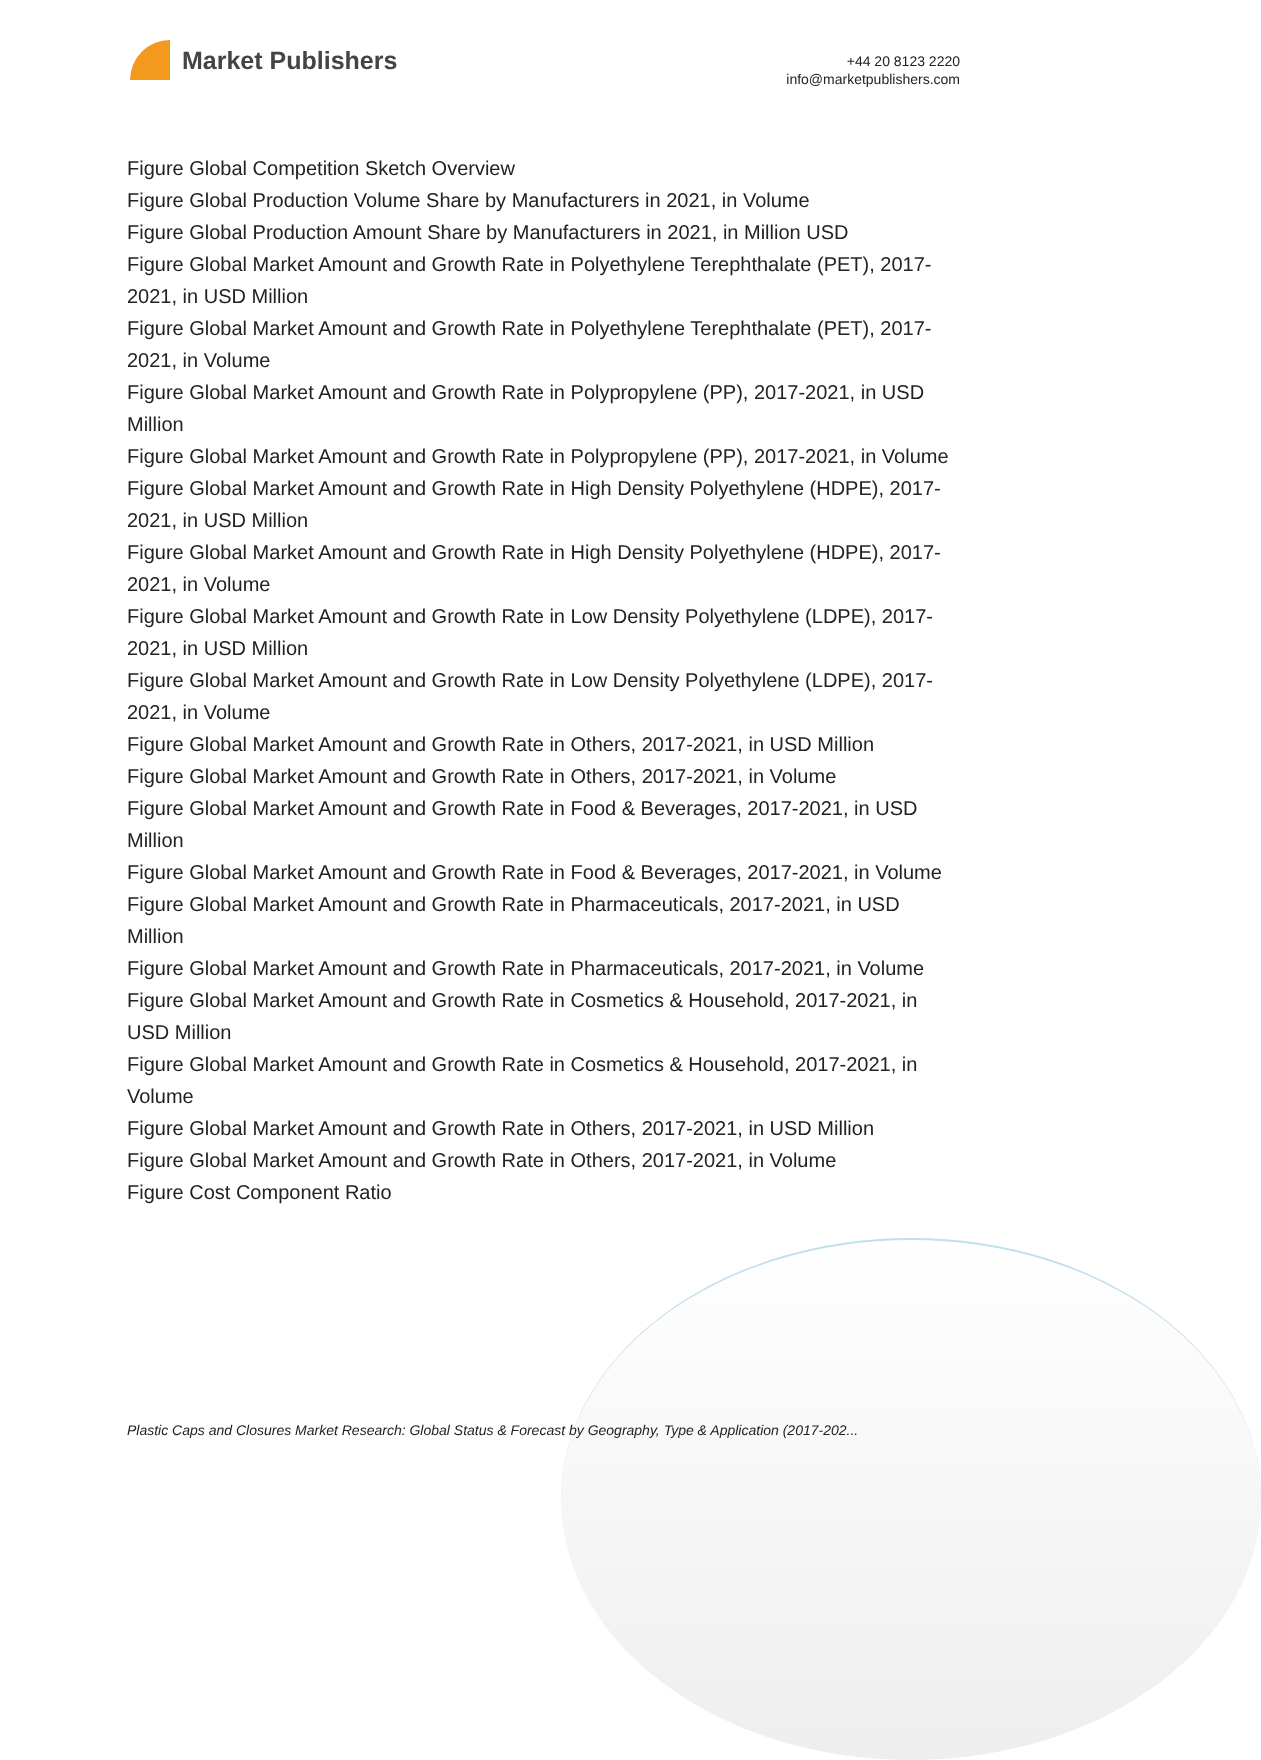Market Publishers
+44 20 8123 2220
info@marketpublishers.com
Figure Global Competition Sketch Overview
Figure Global Production Volume Share by Manufacturers in 2021, in Volume
Figure Global Production Amount Share by Manufacturers in 2021, in Million USD
Figure Global Market Amount and Growth Rate in Polyethylene Terephthalate (PET), 2017-2021, in USD Million
Figure Global Market Amount and Growth Rate in Polyethylene Terephthalate (PET), 2017-2021, in Volume
Figure Global Market Amount and Growth Rate in Polypropylene (PP), 2017-2021, in USD Million
Figure Global Market Amount and Growth Rate in Polypropylene (PP), 2017-2021, in Volume
Figure Global Market Amount and Growth Rate in High Density Polyethylene (HDPE), 2017-2021, in USD Million
Figure Global Market Amount and Growth Rate in High Density Polyethylene (HDPE), 2017-2021, in Volume
Figure Global Market Amount and Growth Rate in Low Density Polyethylene (LDPE), 2017-2021, in USD Million
Figure Global Market Amount and Growth Rate in Low Density Polyethylene (LDPE), 2017-2021, in Volume
Figure Global Market Amount and Growth Rate in Others, 2017-2021, in USD Million
Figure Global Market Amount and Growth Rate in Others, 2017-2021, in Volume
Figure Global Market Amount and Growth Rate in Food & Beverages, 2017-2021, in USD Million
Figure Global Market Amount and Growth Rate in Food & Beverages, 2017-2021, in Volume
Figure Global Market Amount and Growth Rate in Pharmaceuticals, 2017-2021, in USD Million
Figure Global Market Amount and Growth Rate in Pharmaceuticals, 2017-2021, in Volume
Figure Global Market Amount and Growth Rate in Cosmetics & Household, 2017-2021, in USD Million
Figure Global Market Amount and Growth Rate in Cosmetics & Household, 2017-2021, in Volume
Figure Global Market Amount and Growth Rate in Others, 2017-2021, in USD Million
Figure Global Market Amount and Growth Rate in Others, 2017-2021, in Volume
Figure Cost Component Ratio
Plastic Caps and Closures Market Research: Global Status & Forecast by Geography, Type & Application (2017-202...